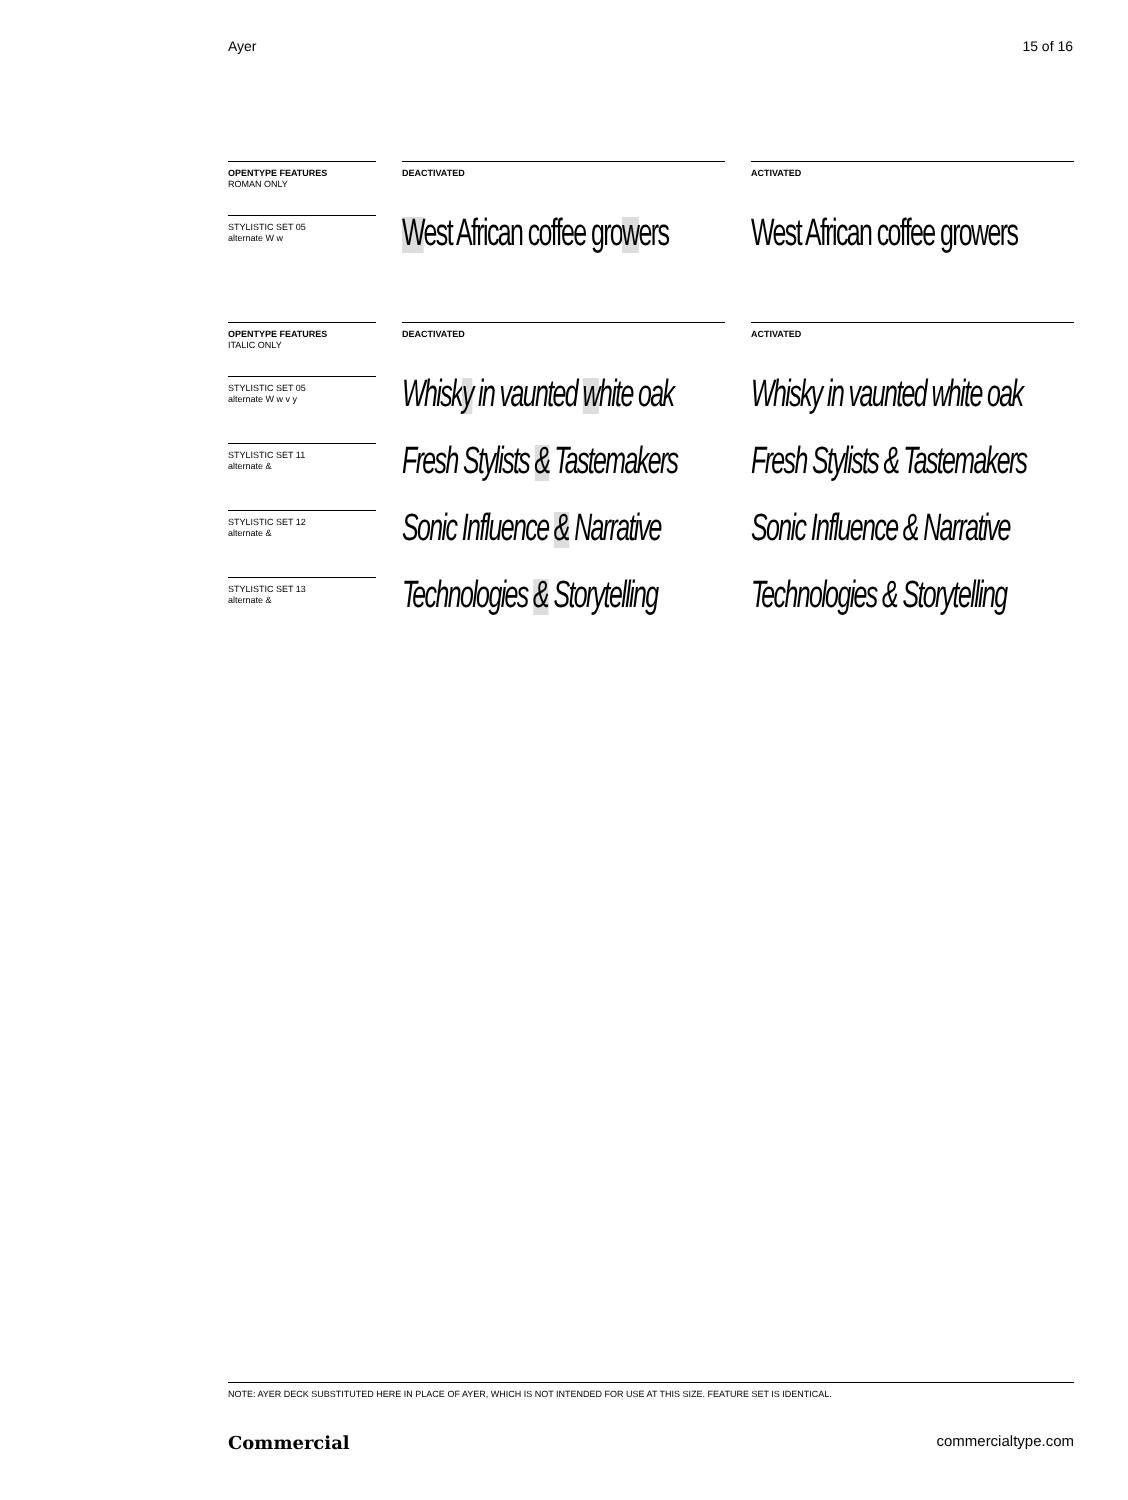Ayer 15 of 16
OPENTYPE FEATURES
ROMAN ONLY
DEACTIVATED ACTIVATED
STYLISTIC SET 05
alternate W w
West African coffee growers West African coffee growers
OPENTYPE FEATURES
ITALIC ONLY
DEACTIVATED ACTIVATED
STYLISTIC SET 05
alternate W w v y
Whisky in vaunted white oak Whisky in vaunted white oak
STYLISTIC SET 11
alternate &
Fresh Stylists & Tastemakers Fresh Stylists & Tastemakers
STYLISTIC SET 12
alternate &
Sonic Influence & Narrative Sonic Influence & Narrative
STYLISTIC SET 13
alternate &
Technologies & Storytelling Technologies & Storytelling
NOTE: AYER DECK SUBSTITUTED HERE IN PLACE OF AYER, WHICH IS NOT INTENDED FOR USE AT THIS SIZE. FEATURE SET IS IDENTICAL.
Commercial commercialtype.com